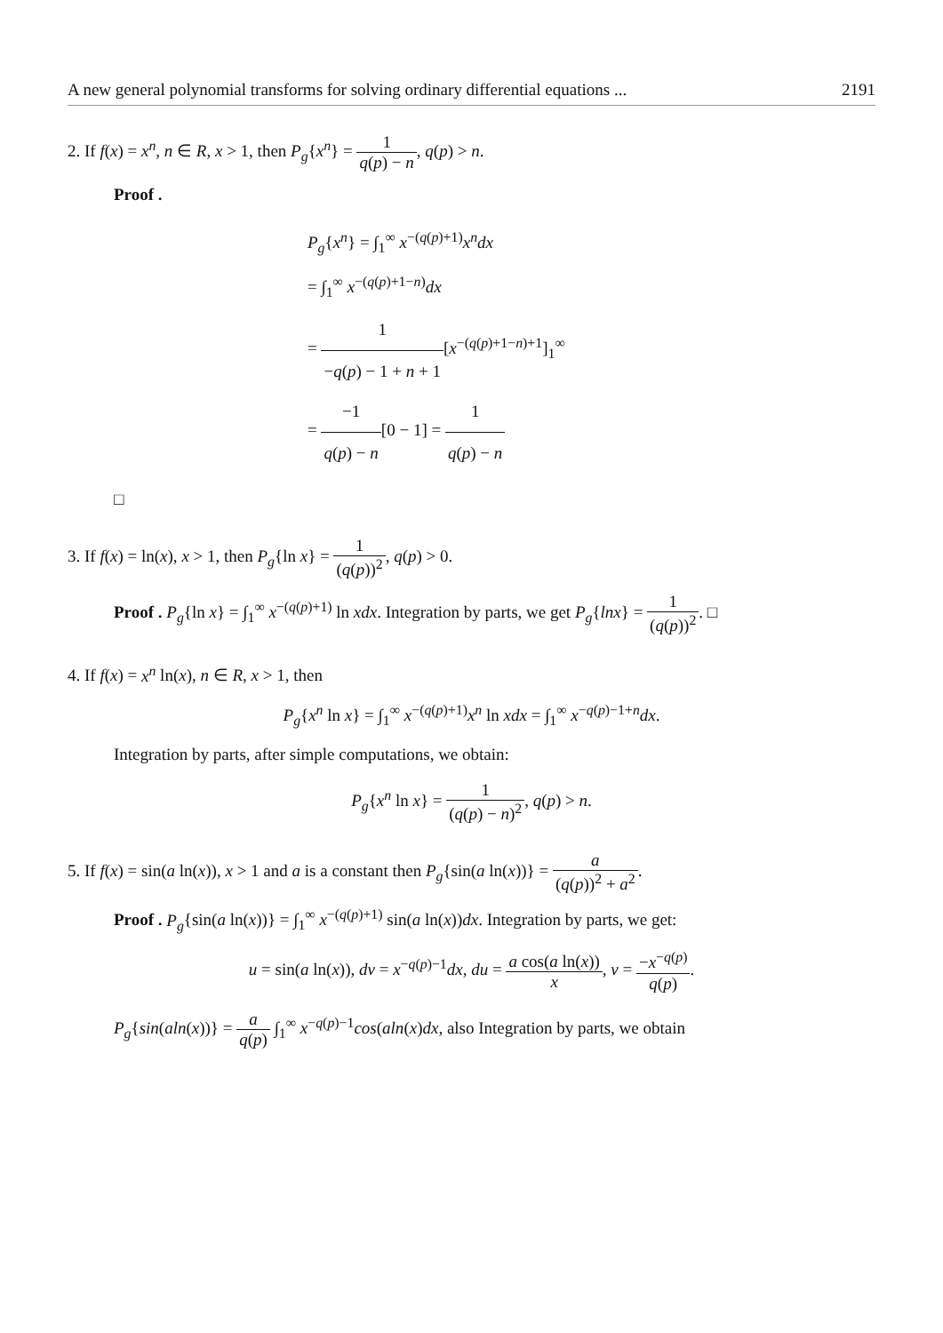A new general polynomial transforms for solving ordinary differential equations ... 2191
2. If f(x) = x<sup>n</sup>, n ∈ R, x > 1, then P<sub>g</sub>{x<sup>n</sup>} = 1 q(p) − n, q(p) > n.
Proof .
P<sub>g</sub>{x<sup>n</sup>} = ∫<sub>1</sub><sup>∞</sup> x<sup>−(q(p)+1)</sup>x<sup>n</sup>dx
= ∫<sub>1</sub><sup>∞</sup> x<sup>−(q(p)+1−n)</sup>dx
= 1 −q(p) − 1 + n + 1[x<sup>−(q(p)+1−n)+1</sup>]<sub>1</sub><sup>∞</sup>
= −1 q(p) − n[0 − 1] = 1 q(p) − n
□
3. If f(x) = ln(x), x > 1, then P<sub>g</sub>{ln x} = 1 (q(p))<sup>2</sup>, q(p) > 0.
Proof . P<sub>g</sub>{ln x} = ∫<sub>1</sub><sup>∞</sup> x<sup>−(q(p)+1)</sup> ln xdx. Integration by parts, we get P<sub>g</sub>{lnx} = 1 (q(p))<sup>2</sup>. □
4. If f(x) = x<sup>n</sup> ln(x), n ∈ R, x > 1, then
P<sub>g</sub>{x<sup>n</sup> ln x} = ∫<sub>1</sub><sup>∞</sup> x<sup>−(q(p)+1)</sup>x<sup>n</sup> ln xdx = ∫<sub>1</sub><sup>∞</sup> x<sup>−q(p)−1+n</sup>dx.
Integration by parts, after simple computations, we obtain:
P<sub>g</sub>{x<sup>n</sup> ln x} = 1 (q(p) − n)<sup>2</sup>, q(p) > n.
5. If f(x) = sin(a ln(x)), x > 1 and a is a constant then P<sub>g</sub>{sin(a ln(x))} = a (q(p))<sup>2</sup> + a<sup>2</sup>.
Proof . P<sub>g</sub>{sin(a ln(x))} = ∫<sub>1</sub><sup>∞</sup> x<sup>−(q(p)+1)</sup> sin(a ln(x))dx. Integration by parts, we get:
u = sin(a ln(x)), dv = x<sup>−q(p)−1</sup>dx, du = a cos(a ln(x)) x, v = −x<sup>−q(p)</sup> q(p).
P<sub>g</sub>{sin(aln(x))} = a q(p) ∫<sub>1</sub><sup>∞</sup> x<sup>−q(p)−1</sup>cos(aln(x)dx, also Integration by parts, we obtain